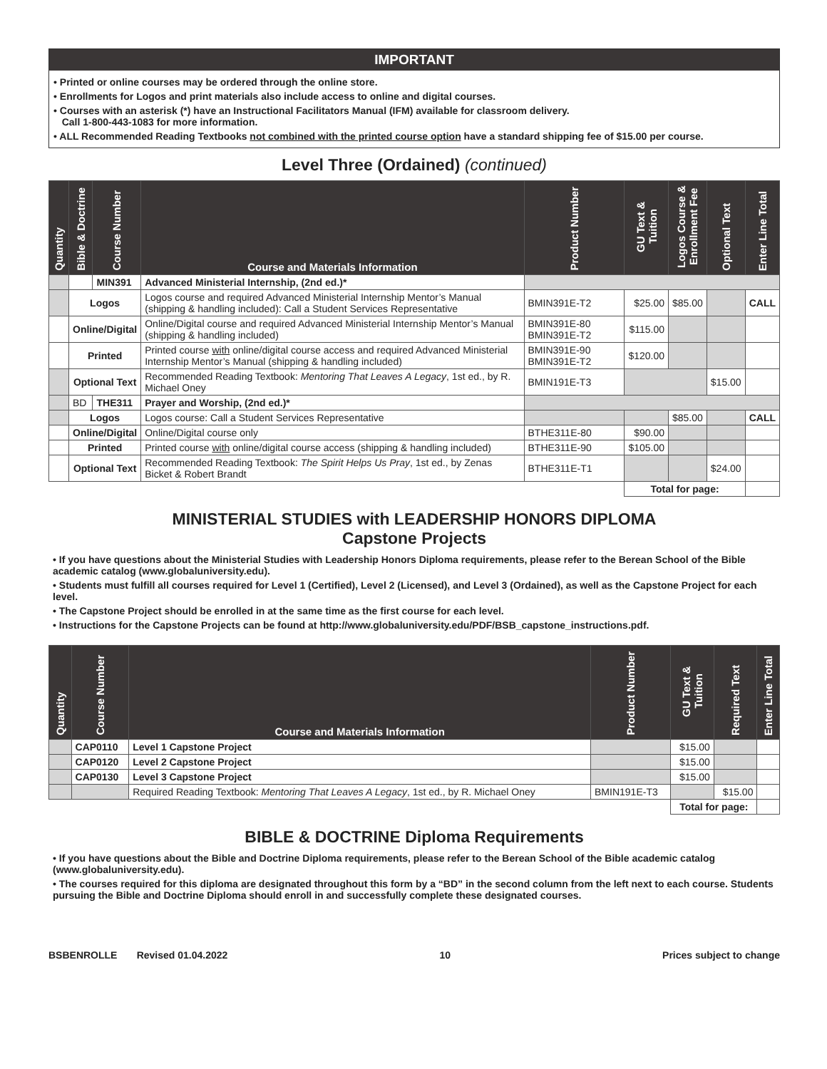IMPORTANT
• Printed or online courses may be ordered through the online store.
• Enrollments for Logos and print materials also include access to online and digital courses.
• Courses with an asterisk (*) have an Instructional Facilitators Manual (IFM) available for classroom delivery.
Call 1-800-443-1083 for more information.
• ALL Recommended Reading Textbooks not combined with the printed course option have a standard shipping fee of $15.00 per course.
Level Three (Ordained) (continued)
| Quantity | Bible & Doctrine | Course Number | Course and Materials Information | Product Number | GU Text & Tuition | Logos Course & Enrollment Fee | Optional Text | Enter Line Total |
| --- | --- | --- | --- | --- | --- | --- | --- | --- |
| | | MIN391 | Advanced Ministerial Internship, (2nd ed.)* | | | | | |
| | Logos | | Logos course and required Advanced Ministerial Internship Mentor’s Manual (shipping & handling included): Call a Student Services Representative | BMIN391E-T2 | $25.00 | $85.00 | | CALL |
| | Online/Digital | | Online/Digital course and required Advanced Ministerial Internship Mentor’s Manual (shipping & handling included) | BMIN391E-80 BMIN391E-T2 | $115.00 | | | |
| | Printed | | Printed course with online/digital course access and required Advanced Ministerial Internship Mentor’s Manual (shipping & handling included) | BMIN391E-90 BMIN391E-T2 | $120.00 | | | |
| | Optional Text | | Recommended Reading Textbook: Mentoring That Leaves A Legacy , 1st ed., by R. Michael Oney | BMIN191E-T3 | | | $15.00 | |
| | BD | THE311 | Prayer and Worship, (2nd ed.)* | | | | | |
| | Logos | | Logos course: Call a Student Services Representative | | | $85.00 | | CALL |
| | Online/Digital | | Online/Digital course only | BTHE311E-80 | $90.00 | | | |
| | Printed | | Printed course with online/digital course access (shipping & handling included) | BTHE311E-90 | $105.00 | | | |
| | Optional Text | | Recommended Reading Textbook: The Spirit Helps Us Pray , 1st ed., by Zenas Bicket & Robert Brandt | BTHE311E-T1 | | | $24.00 | |
| | | | | | Total for page: | | | |
MINISTERIAL STUDIES with LEADERSHIP HONORS DIPLOMA
Capstone Projects
• If you have questions about the Ministerial Studies with Leadership Honors Diploma requirements, please refer to the Berean School of the Bible academic catalog (www.globaluniversity.edu).
• Students must fulfill all courses required for Level 1 (Certified), Level 2 (Licensed), and Level 3 (Ordained), as well as the Capstone Project for each level.
• The Capstone Project should be enrolled in at the same time as the first course for each level.
• Instructions for the Capstone Projects can be found at http://www.globaluniversity.edu/PDF/BSB_capstone_instructions.pdf.
| Quantity | Course Number | Course and Materials Information | Product Number | GU Text & Tuition | Required Text | Enter Line Total |
| --- | --- | --- | --- | --- | --- | --- |
| | CAP0110 | Level 1 Capstone Project | | $15.00 | | |
| | CAP0120 | Level 2 Capstone Project | | $15.00 | | |
| | CAP0130 | Level 3 Capstone Project | | $15.00 | | |
| | | Required Reading Textbook: Mentoring That Leaves A Legacy , 1st ed., by R. Michael Oney | BMIN191E-T3 | | $15.00 | |
| | | | | Total for page: | | |
BIBLE & DOCTRINE Diploma Requirements
• If you have questions about the Bible and Doctrine Diploma requirements, please refer to the Berean School of the Bible academic catalog (www.globaluniversity.edu).
• The courses required for this diploma are designated throughout this form by a “BD” in the second column from the left next to each course. Students pursuing the Bible and Doctrine Diploma should enroll in and successfully complete these designated courses.
BSBENROLLE Revised 01.04.2022 10 Prices subject to change